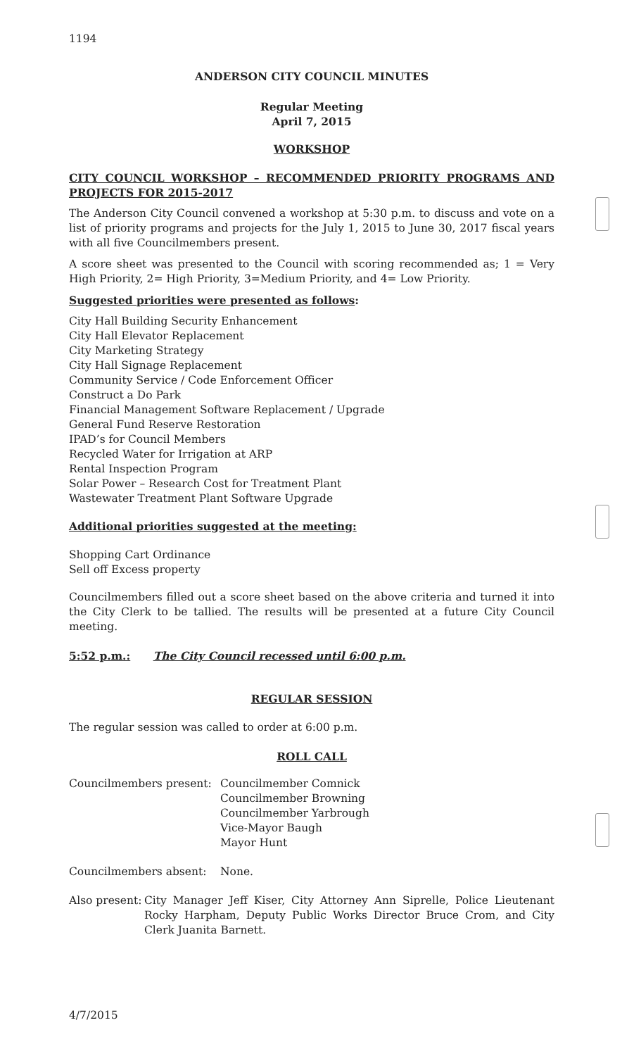1194
ANDERSON CITY COUNCIL MINUTES
Regular Meeting
April 7, 2015
WORKSHOP
CITY COUNCIL WORKSHOP – RECOMMENDED PRIORITY PROGRAMS AND PROJECTS FOR 2015-2017
The Anderson City Council convened a workshop at 5:30 p.m. to discuss and vote on a list of priority programs and projects for the July 1, 2015 to June 30, 2017 fiscal years with all five Councilmembers present.
A score sheet was presented to the Council with scoring recommended as; 1 = Very High Priority, 2= High Priority, 3=Medium Priority, and 4= Low Priority.
Suggested priorities were presented as follows:
City Hall Building Security Enhancement
City Hall Elevator Replacement
City Marketing Strategy
City Hall Signage Replacement
Community Service / Code Enforcement Officer
Construct a Do Park
Financial Management Software Replacement / Upgrade
General Fund Reserve Restoration
IPAD’s for Council Members
Recycled Water for Irrigation at ARP
Rental Inspection Program
Solar Power – Research Cost for Treatment Plant
Wastewater Treatment Plant Software Upgrade
Additional priorities suggested at the meeting:
Shopping Cart Ordinance
Sell off Excess property
Councilmembers filled out a score sheet based on the above criteria and turned it into the City Clerk to be tallied. The results will be presented at a future City Council meeting.
5:52 p.m.: The City Council recessed until 6:00 p.m.
REGULAR SESSION
The regular session was called to order at 6:00 p.m.
ROLL CALL
| Councilmembers present: | Councilmember Comnick Councilmember Browning Councilmember Yarbrough Vice-Mayor Baugh Mayor Hunt |
| Councilmembers absent: | None. |
| Also present: | City Manager Jeff Kiser, City Attorney Ann Siprelle, Police Lieutenant Rocky Harpham, Deputy Public Works Director Bruce Crom, and City Clerk Juanita Barnett. |
4/7/2015